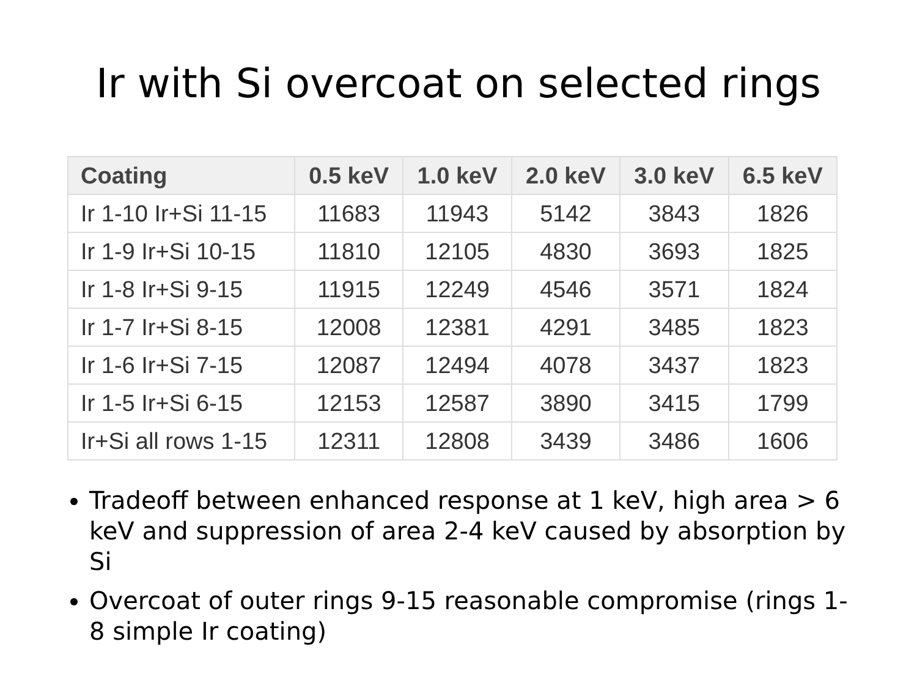Ir with Si overcoat on selected rings
| Coating | 0.5 keV | 1.0 keV | 2.0 keV | 3.0 keV | 6.5 keV |
| --- | --- | --- | --- | --- | --- |
| Ir 1-10 Ir+Si 11-15 | 11683 | 11943 | 5142 | 3843 | 1826 |
| Ir 1-9 Ir+Si 10-15 | 11810 | 12105 | 4830 | 3693 | 1825 |
| Ir 1-8 Ir+Si 9-15 | 11915 | 12249 | 4546 | 3571 | 1824 |
| Ir 1-7 Ir+Si 8-15 | 12008 | 12381 | 4291 | 3485 | 1823 |
| Ir 1-6 Ir+Si 7-15 | 12087 | 12494 | 4078 | 3437 | 1823 |
| Ir 1-5 Ir+Si 6-15 | 12153 | 12587 | 3890 | 3415 | 1799 |
| Ir+Si all rows 1-15 | 12311 | 12808 | 3439 | 3486 | 1606 |
Tradeoff between enhanced response at 1 keV, high area > 6 keV and suppression of area 2-4 keV caused by absorption by Si
Overcoat of outer rings 9-15 reasonable compromise (rings 1-8 simple Ir coating)